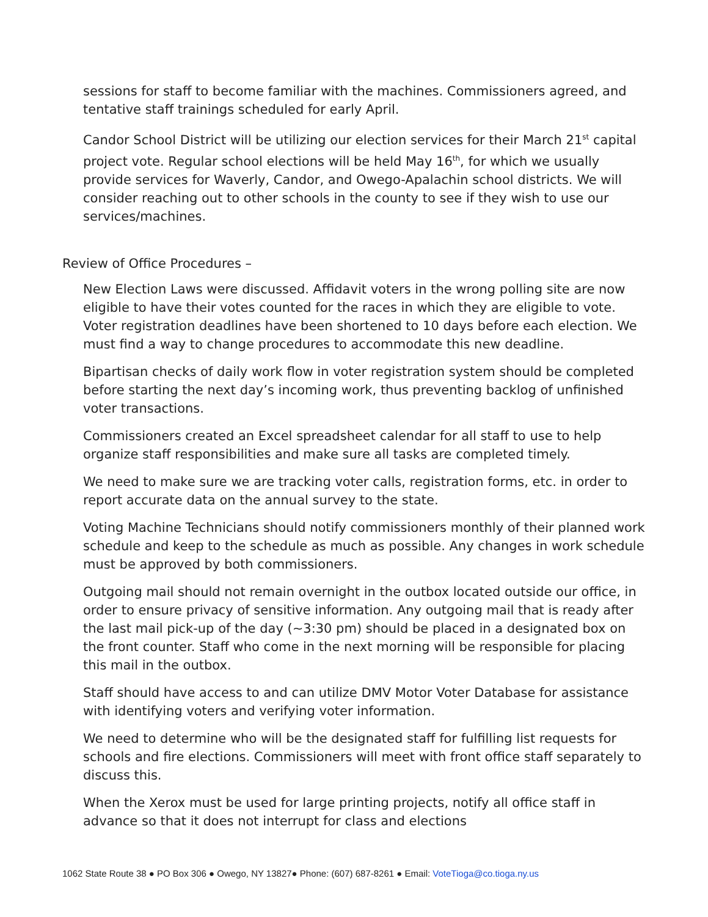sessions for staff to become familiar with the machines. Commissioners agreed, and tentative staff trainings scheduled for early April.
Candor School District will be utilizing our election services for their March 21<sup>st</sup> capital project vote. Regular school elections will be held May 16<sup>th</sup>, for which we usually provide services for Waverly, Candor, and Owego-Apalachin school districts. We will consider reaching out to other schools in the county to see if they wish to use our services/machines.
Review of Office Procedures –
New Election Laws were discussed. Affidavit voters in the wrong polling site are now eligible to have their votes counted for the races in which they are eligible to vote. Voter registration deadlines have been shortened to 10 days before each election. We must find a way to change procedures to accommodate this new deadline.
Bipartisan checks of daily work flow in voter registration system should be completed before starting the next day’s incoming work, thus preventing backlog of unfinished voter transactions.
Commissioners created an Excel spreadsheet calendar for all staff to use to help organize staff responsibilities and make sure all tasks are completed timely.
We need to make sure we are tracking voter calls, registration forms, etc. in order to report accurate data on the annual survey to the state.
Voting Machine Technicians should notify commissioners monthly of their planned work schedule and keep to the schedule as much as possible. Any changes in work schedule must be approved by both commissioners.
Outgoing mail should not remain overnight in the outbox located outside our office, in order to ensure privacy of sensitive information. Any outgoing mail that is ready after the last mail pick-up of the day (~3:30 pm) should be placed in a designated box on the front counter. Staff who come in the next morning will be responsible for placing this mail in the outbox.
Staff should have access to and can utilize DMV Motor Voter Database for assistance with identifying voters and verifying voter information.
We need to determine who will be the designated staff for fulfilling list requests for schools and fire elections. Commissioners will meet with front office staff separately to discuss this.
When the Xerox must be used for large printing projects, notify all office staff in advance so that it does not interrupt for class and elections
1062 State Route 38 ● PO Box 306 ● Owego, NY 13827● Phone: (607) 687-8261 ● Email: VoteTioga@co.tioga.ny.us